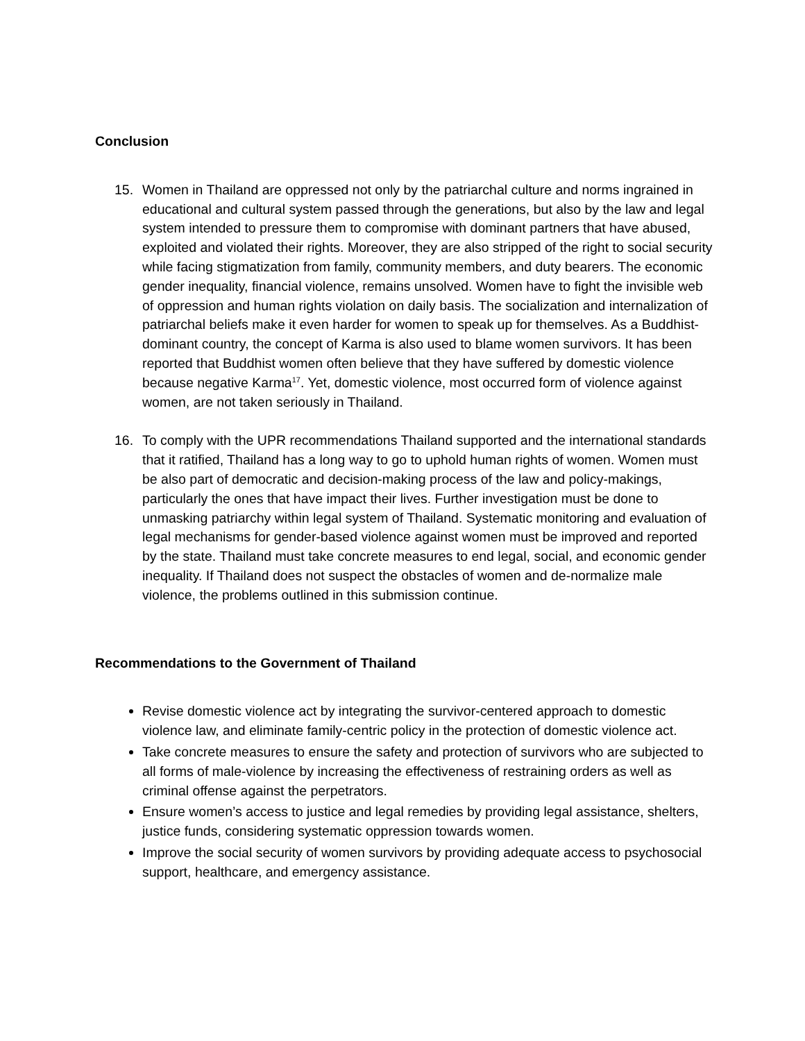Conclusion
15. Women in Thailand are oppressed not only by the patriarchal culture and norms ingrained in educational and cultural system passed through the generations, but also by the law and legal system intended to pressure them to compromise with dominant partners that have abused, exploited and violated their rights. Moreover, they are also stripped of the right to social security while facing stigmatization from family, community members, and duty bearers. The economic gender inequality, financial violence, remains unsolved. Women have to fight the invisible web of oppression and human rights violation on daily basis. The socialization and internalization of patriarchal beliefs make it even harder for women to speak up for themselves. As a Buddhist-dominant country, the concept of Karma is also used to blame women survivors. It has been reported that Buddhist women often believe that they have suffered by domestic violence because negative Karma<sup>17</sup>. Yet, domestic violence, most occurred form of violence against women, are not taken seriously in Thailand.
16. To comply with the UPR recommendations Thailand supported and the international standards that it ratified, Thailand has a long way to go to uphold human rights of women. Women must be also part of democratic and decision-making process of the law and policy-makings, particularly the ones that have impact their lives. Further investigation must be done to unmasking patriarchy within legal system of Thailand. Systematic monitoring and evaluation of legal mechanisms for gender-based violence against women must be improved and reported by the state. Thailand must take concrete measures to end legal, social, and economic gender inequality. If Thailand does not suspect the obstacles of women and de-normalize male violence, the problems outlined in this submission continue.
Recommendations to the Government of Thailand
Revise domestic violence act by integrating the survivor-centered approach to domestic violence law, and eliminate family-centric policy in the protection of domestic violence act.
Take concrete measures to ensure the safety and protection of survivors who are subjected to all forms of male-violence by increasing the effectiveness of restraining orders as well as criminal offense against the perpetrators.
Ensure women’s access to justice and legal remedies by providing legal assistance, shelters, justice funds, considering systematic oppression towards women.
Improve the social security of women survivors by providing adequate access to psychosocial support, healthcare, and emergency assistance.